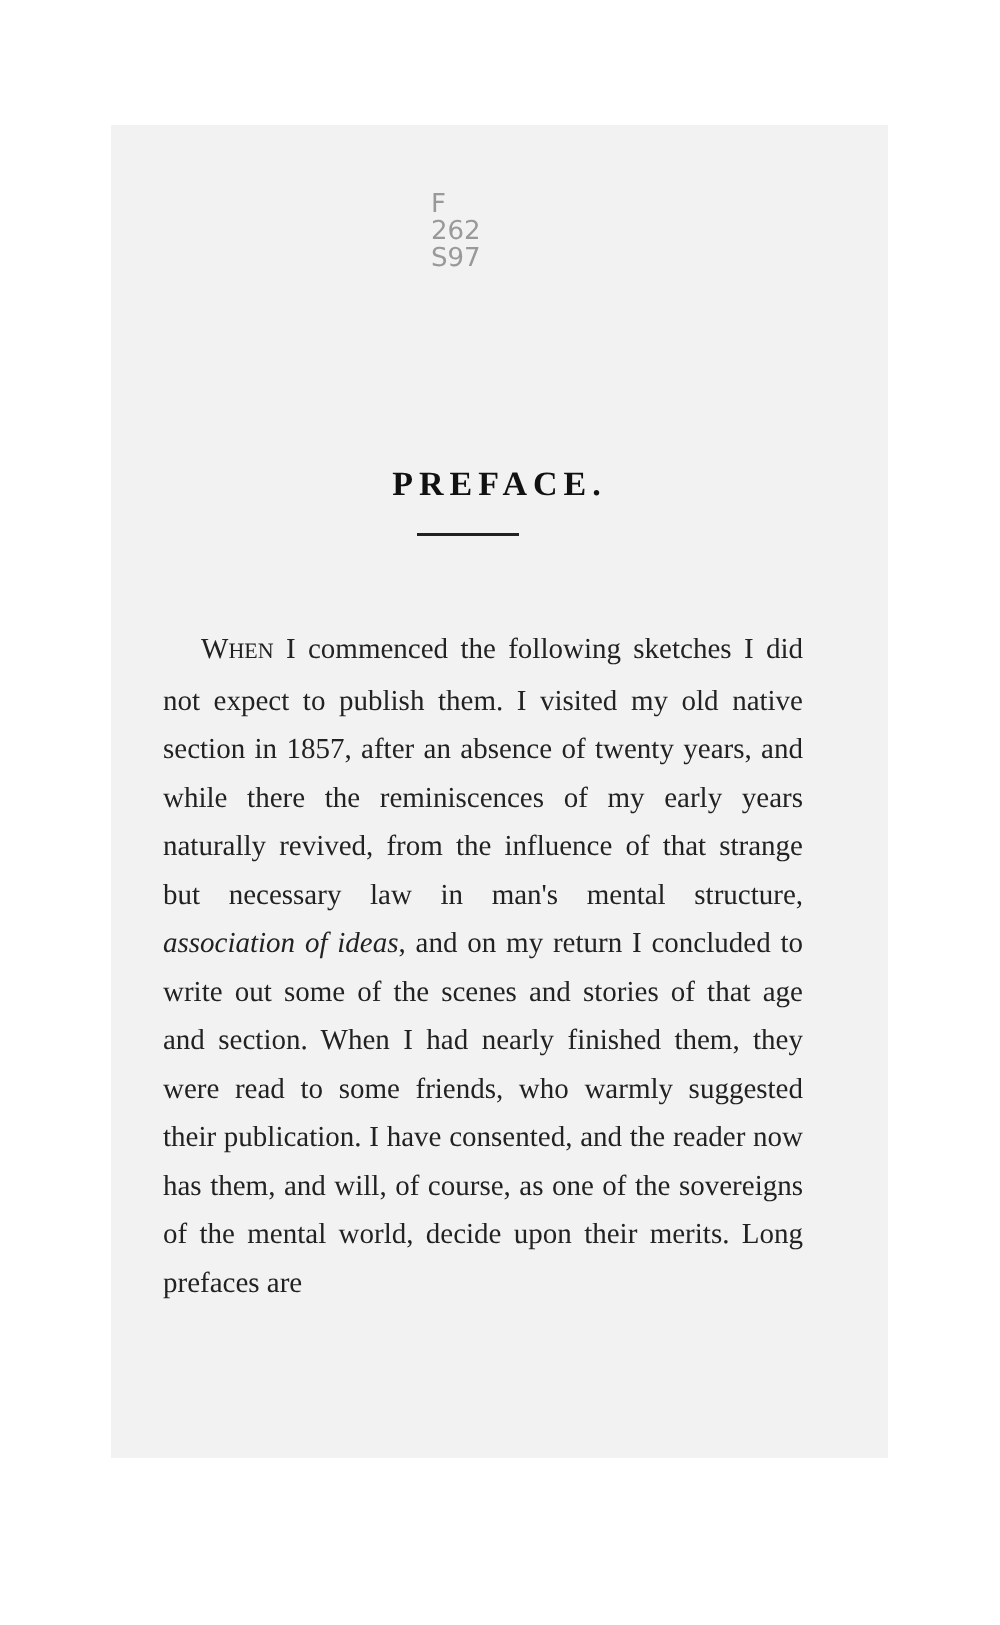F
262
S97
PREFACE.
WHEN I commenced the following sketches I did not expect to publish them. I visited my old native section in 1857, after an absence of twenty years, and while there the reminiscences of my early years naturally revived, from the influence of that strange but necessary law in man's mental structure, association of ideas, and on my return I concluded to write out some of the scenes and stories of that age and section. When I had nearly finished them, they were read to some friends, who warmly suggested their publication. I have consented, and the reader now has them, and will, of course, as one of the sovereigns of the mental world, decide upon their merits. Long prefaces are